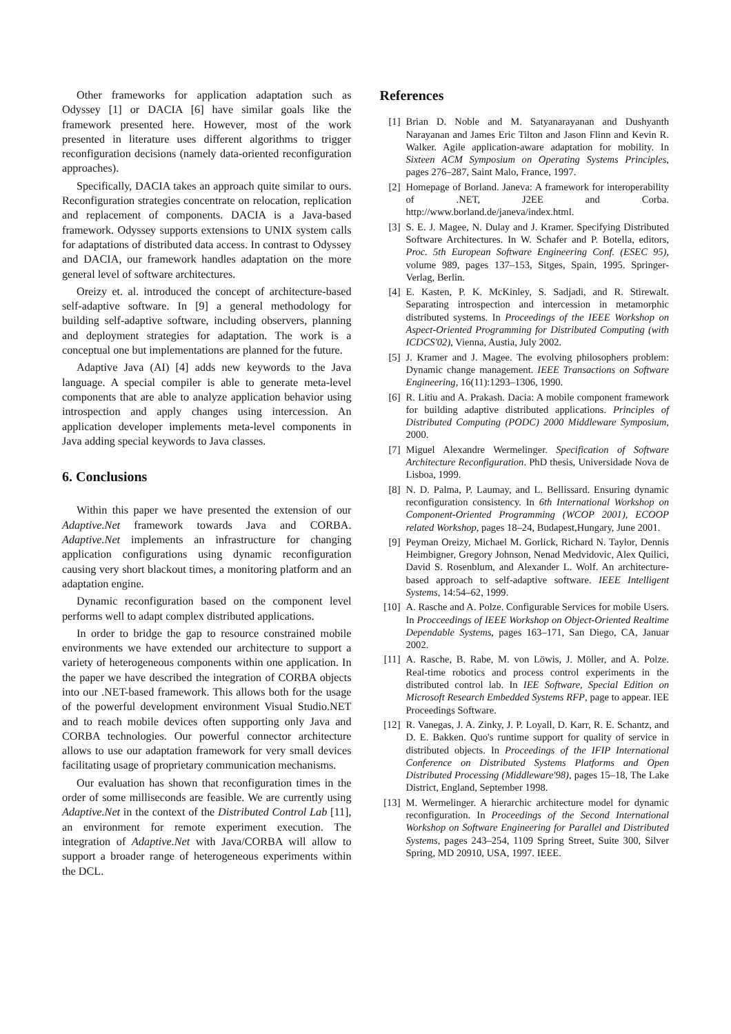Other frameworks for application adaptation such as Odyssey [1] or DACIA [6] have similar goals like the framework presented here. However, most of the work presented in literature uses different algorithms to trigger reconfiguration decisions (namely data-oriented reconfiguration approaches).
Specifically, DACIA takes an approach quite similar to ours. Reconfiguration strategies concentrate on relocation, replication and replacement of components. DACIA is a Java-based framework. Odyssey supports extensions to UNIX system calls for adaptations of distributed data access. In contrast to Odyssey and DACIA, our framework handles adaptation on the more general level of software architectures.
Oreizy et. al. introduced the concept of architecture-based self-adaptive software. In [9] a general methodology for building self-adaptive software, including observers, planning and deployment strategies for adaptation. The work is a conceptual one but implementations are planned for the future.
Adaptive Java (AI) [4] adds new keywords to the Java language. A special compiler is able to generate meta-level components that are able to analyze application behavior using introspection and apply changes using intercession. An application developer implements meta-level components in Java adding special keywords to Java classes.
6. Conclusions
Within this paper we have presented the extension of our Adaptive.Net framework towards Java and CORBA. Adaptive.Net implements an infrastructure for changing application configurations using dynamic reconfiguration causing very short blackout times, a monitoring platform and an adaptation engine.
Dynamic reconfiguration based on the component level performs well to adapt complex distributed applications.
In order to bridge the gap to resource constrained mobile environments we have extended our architecture to support a variety of heterogeneous components within one application. In the paper we have described the integration of CORBA objects into our .NET-based framework. This allows both for the usage of the powerful development environment Visual Studio.NET and to reach mobile devices often supporting only Java and CORBA technologies. Our powerful connector architecture allows to use our adaptation framework for very small devices facilitating usage of proprietary communication mechanisms.
Our evaluation has shown that reconfiguration times in the order of some milliseconds are feasible. We are currently using Adaptive.Net in the context of the Distributed Control Lab [11], an environment for remote experiment execution. The integration of Adaptive.Net with Java/CORBA will allow to support a broader range of heterogeneous experiments within the DCL.
References
[1] Brian D. Noble and M. Satyanarayanan and Dushyanth Narayanan and James Eric Tilton and Jason Flinn and Kevin R. Walker. Agile application-aware adaptation for mobility. In Sixteen ACM Symposium on Operating Systems Principles, pages 276–287, Saint Malo, France, 1997.
[2] Homepage of Borland. Janeva: A framework for interoperability of .NET, J2EE and Corba. http://www.borland.de/janeva/index.html.
[3] S. E. J. Magee, N. Dulay and J. Kramer. Specifying Distributed Software Architectures. In W. Schafer and P. Botella, editors, Proc. 5th European Software Engineering Conf. (ESEC 95), volume 989, pages 137–153, Sitges, Spain, 1995. Springer-Verlag, Berlin.
[4] E. Kasten, P. K. McKinley, S. Sadjadi, and R. Stirewalt. Separating introspection and intercession in metamorphic distributed systems. In Proceedings of the IEEE Workshop on Aspect-Oriented Programming for Distributed Computing (with ICDCS'02), Vienna, Austia, July 2002.
[5] J. Kramer and J. Magee. The evolving philosophers problem: Dynamic change management. IEEE Transactions on Software Engineering, 16(11):1293–1306, 1990.
[6] R. Litiu and A. Prakash. Dacia: A mobile component framework for building adaptive distributed applications. Principles of Distributed Computing (PODC) 2000 Middleware Symposium, 2000.
[7] Miguel Alexandre Wermelinger. Specification of Software Architecture Reconfiguration. PhD thesis, Universidade Nova de Lisboa, 1999.
[8] N. D. Palma, P. Laumay, and L. Bellissard. Ensuring dynamic reconfiguration consistency. In 6th International Workshop on Component-Oriented Programming (WCOP 2001), ECOOP related Workshop, pages 18–24, Budapest,Hungary, June 2001.
[9] Peyman Oreizy, Michael M. Gorlick, Richard N. Taylor, Dennis Heimbigner, Gregory Johnson, Nenad Medvidovic, Alex Quilici, David S. Rosenblum, and Alexander L. Wolf. An architecture-based approach to self-adaptive software. IEEE Intelligent Systems, 14:54–62, 1999.
[10] A. Rasche and A. Polze. Configurable Services for mobile Users. In Procceedings of IEEE Workshop on Object-Oriented Realtime Dependable Systems, pages 163–171, San Diego, CA, Januar 2002.
[11] A. Rasche, B. Rabe, M. von Löwis, J. Möller, and A. Polze. Real-time robotics and process control experiments in the distributed control lab. In IEE Software, Special Edition on Microsoft Research Embedded Systems RFP, page to appear. IEE Proceedings Software.
[12] R. Vanegas, J. A. Zinky, J. P. Loyall, D. Karr, R. E. Schantz, and D. E. Bakken. Quo's runtime support for quality of service in distributed objects. In Proceedings of the IFIP International Conference on Distributed Systems Platforms and Open Distributed Processing (Middleware'98), pages 15–18, The Lake District, England, September 1998.
[13] M. Wermelinger. A hierarchic architecture model for dynamic reconfiguration. In Proceedings of the Second International Workshop on Software Engineering for Parallel and Distributed Systems, pages 243–254, 1109 Spring Street, Suite 300, Silver Spring, MD 20910, USA, 1997. IEEE.